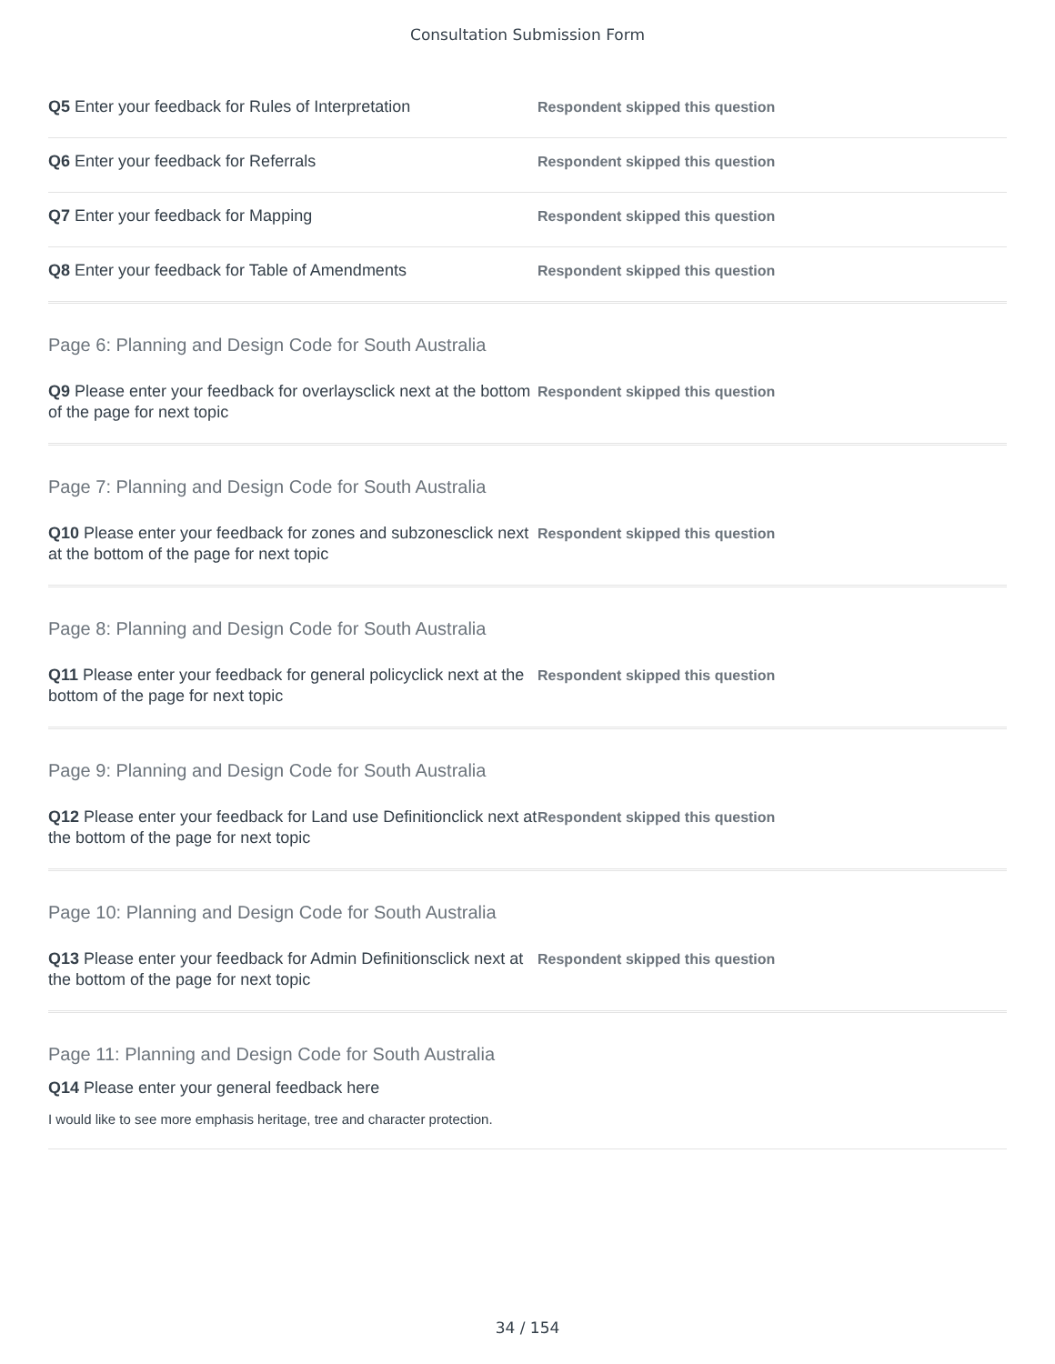Consultation Submission Form
Q5 Enter your feedback for Rules of Interpretation
Respondent skipped this question
Q6 Enter your feedback for Referrals
Respondent skipped this question
Q7 Enter your feedback for Mapping
Respondent skipped this question
Q8 Enter your feedback for Table of Amendments
Respondent skipped this question
Page 6: Planning and Design Code for South Australia
Q9 Please enter your feedback for overlaysclick next at the bottom of the page for next topic
Respondent skipped this question
Page 7: Planning and Design Code for South Australia
Q10 Please enter your feedback for zones and subzonesclick next at the bottom of the page for next topic
Respondent skipped this question
Page 8: Planning and Design Code for South Australia
Q11 Please enter your feedback for general policyclick next at the bottom of the page for next topic
Respondent skipped this question
Page 9: Planning and Design Code for South Australia
Q12 Please enter your feedback for Land use Definitionclick next at the bottom of the page for next topic
Respondent skipped this question
Page 10: Planning and Design Code for South Australia
Q13 Please enter your feedback for Admin Definitionsclick next at the bottom of the page for next topic
Respondent skipped this question
Page 11: Planning and Design Code for South Australia
Q14 Please enter your general feedback here
I would like to see more emphasis heritage, tree and character protection.
34 / 154